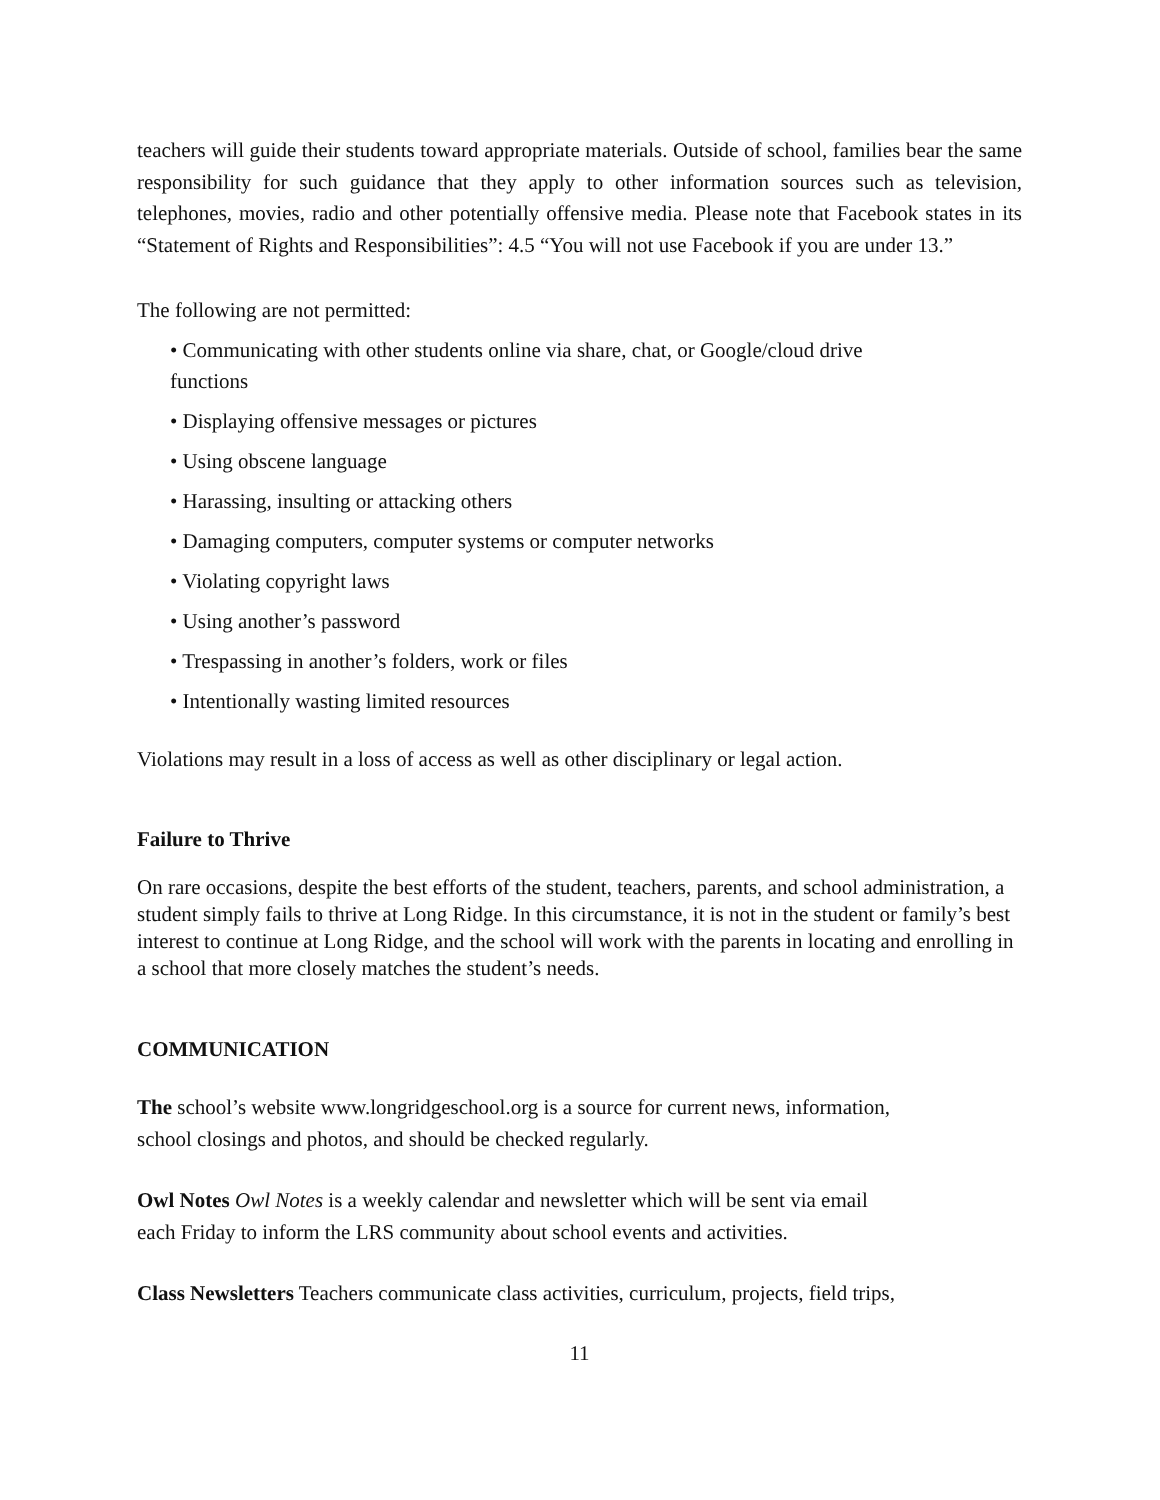teachers will guide their students toward appropriate materials. Outside of school, families bear the same responsibility for such guidance that they apply to other information sources such as television, telephones, movies, radio and other potentially offensive media. Please note that Facebook states in its “Statement of Rights and Responsibilities”: 4.5 “You will not use Facebook if you are under 13.”
The following are not permitted:
• Communicating with other students online via share, chat, or Google/cloud drive
functions
• Displaying offensive messages or pictures
• Using obscene language
• Harassing, insulting or attacking others
• Damaging computers, computer systems or computer networks
• Violating copyright laws
• Using another’s password
• Trespassing in another’s folders, work or files
• Intentionally wasting limited resources
Violations may result in a loss of access as well as other disciplinary or legal action.
Failure to Thrive
On rare occasions, despite the best efforts of the student, teachers, parents, and school administration, a student simply fails to thrive at Long Ridge. In this circumstance, it is not in the student or family’s best interest to continue at Long Ridge, and the school will work with the parents in locating and enrolling in a school that more closely matches the student’s needs.
COMMUNICATION
The school’s website www.longridgeschool.org is a source for current news, information,
school closings and photos, and should be checked regularly.
Owl Notes Owl Notes is a weekly calendar and newsletter which will be sent via email
each Friday to inform the LRS community about school events and activities.
Class Newsletters Teachers communicate class activities, curriculum, projects, field trips,
11